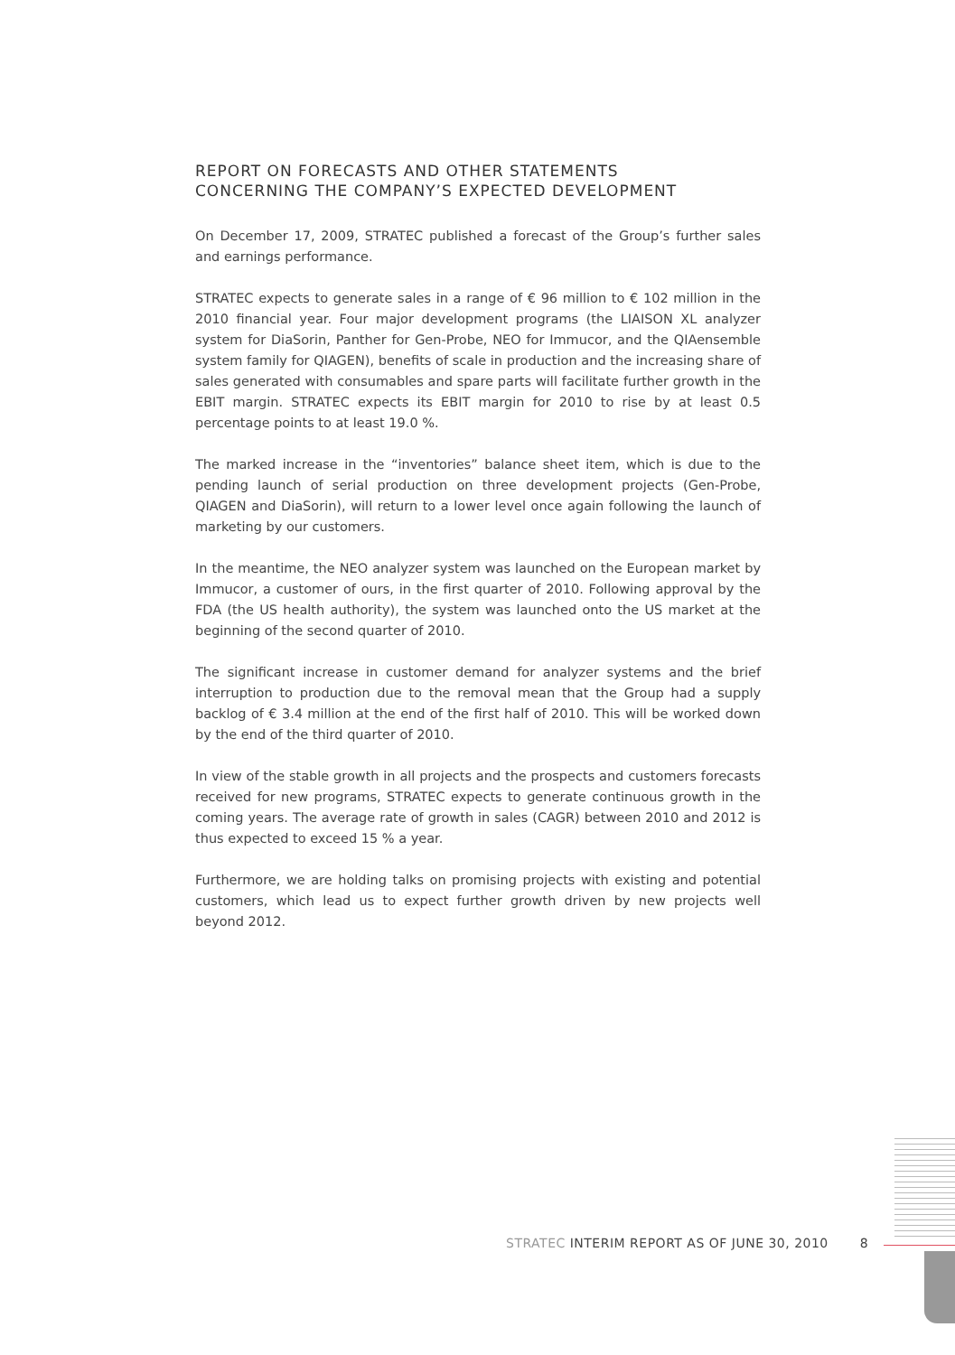REPORT ON FORECASTS AND OTHER STATEMENTS
CONCERNING THE COMPANY’S EXPECTED DEVELOPMENT
On December 17, 2009, STRATEC published a forecast of the Group’s further sales and earnings performance.
STRATEC expects to generate sales in a range of € 96 million to € 102 million in the 2010 financial year. Four major development programs (the LIAISON XL analyzer system for DiaSorin, Panther for Gen-Probe, NEO for Immucor, and the QIAensemble system family for QIAGEN), benefits of scale in production and the increasing share of sales generated with consumables and spare parts will facilitate further growth in the EBIT margin. STRATEC expects its EBIT margin for 2010 to rise by at least 0.5 percentage points to at least 19.0 %.
The marked increase in the “inventories” balance sheet item, which is due to the pending launch of serial production on three development projects (Gen-Probe, QIAGEN and DiaSorin), will return to a lower level once again following the launch of marketing by our customers.
In the meantime, the NEO analyzer system was launched on the European market by Immucor, a customer of ours, in the first quarter of 2010. Following approval by the FDA (the US health authority), the system was launched onto the US market at the beginning of the second quarter of 2010.
The significant increase in customer demand for analyzer systems and the brief interruption to production due to the removal mean that the Group had a supply backlog of € 3.4 million at the end of the first half of 2010. This will be worked down by the end of the third quarter of 2010.
In view of the stable growth in all projects and the prospects and customers forecasts received for new programs, STRATEC expects to generate continuous growth in the coming years. The average rate of growth in sales (CAGR) between 2010 and 2012 is thus expected to exceed 15 % a year.
Furthermore, we are holding talks on promising projects with existing and potential customers, which lead us to expect further growth driven by new projects well beyond 2012.
STRATEC INTERIM REPORT AS OF JUNE 30, 2010 8